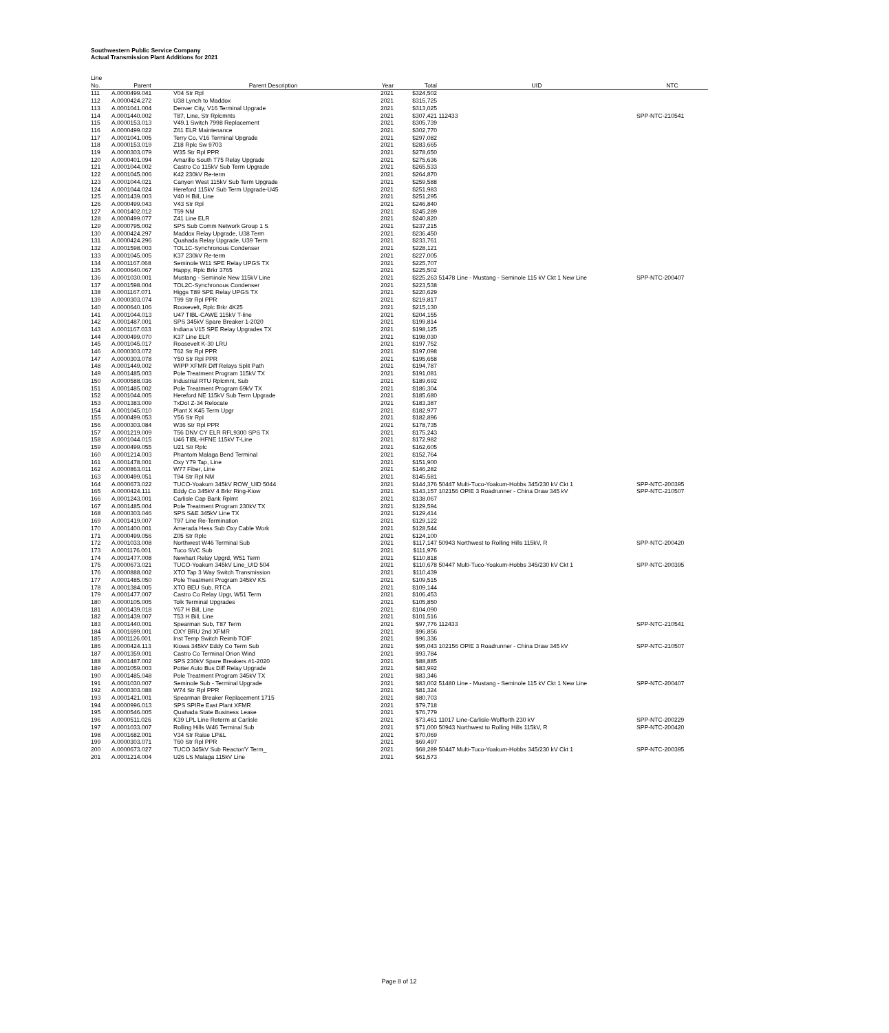Southwestern Public Service Company
Actual Transmission Plant Additions for 2021
| Line No. | Parent | Parent Description | Year | Total | UID | NTC |
| --- | --- | --- | --- | --- | --- | --- |
| 111 | A.0000499.041 | V04 Str Rpl | 2021 | $324,502 | | |
| 112 | A.0000424.272 | U38 Lynch to Maddox | 2021 | $315,725 | | |
| 113 | A.0001041.004 | Denver City, V16 Terminal Upgrade | 2021 | $313,025 | | |
| 114 | A.0001440.002 | T87, Line, Str Rplcmnts | 2021 | $307,421 | 112433 | SPP-NTC-210541 |
| 115 | A.0000153.013 | V49.1 Switch 7998 Replacement | 2021 | $305,739 | | |
| 116 | A.0000499.022 | Z61 ELR Maintenance | 2021 | $302,770 | | |
| 117 | A.0001041.005 | Terry Co, V16 Terminal Upgrade | 2021 | $297,082 | | |
| 118 | A.0000153.019 | Z18 Rplc Sw 9703 | 2021 | $283,665 | | |
| 119 | A.0000303.079 | W35 Str Rpl PPR | 2021 | $278,650 | | |
| 120 | A.0000401.094 | Amarillo South T75 Relay Upgrade | 2021 | $275,636 | | |
| 121 | A.0001044.002 | Castro Co 115kV Sub Term Upgrade | 2021 | $265,533 | | |
| 122 | A.0001045.006 | K42 230kV Re-term | 2021 | $264,870 | | |
| 123 | A.0001044.021 | Canyon West 115kV Sub Term Upgrade | 2021 | $259,588 | | |
| 124 | A.0001044.024 | Hereford 115kV Sub Term Upgrade-U45 | 2021 | $251,983 | | |
| 125 | A.0001439.003 | V40 H Bill, Line | 2021 | $251,295 | | |
| 126 | A.0000499.043 | V43 Str Rpl | 2021 | $246,840 | | |
| 127 | A.0001402.012 | T59 NM | 2021 | $245,289 | | |
| 128 | A.0000499.077 | Z41 Line ELR | 2021 | $240,820 | | |
| 129 | A.0000795.002 | SPS Sub Comm Network Group 1 S | 2021 | $237,215 | | |
| 130 | A.0000424.297 | Maddox Relay Upgrade, U38 Term | 2021 | $236,450 | | |
| 131 | A.0000424.296 | Quahada Relay Upgrade, U39 Term | 2021 | $233,761 | | |
| 132 | A.0001598.003 | TOL1C-Synchronous Condenser | 2021 | $228,121 | | |
| 133 | A.0001045.005 | K37 230kV Re-term | 2021 | $227,005 | | |
| 134 | A.0001167.068 | Seminole W11 SPE Relay UPGS TX | 2021 | $225,707 | | |
| 135 | A.0000640.067 | Happy, Rplc Brkr 3765 | 2021 | $225,502 | | |
| 136 | A.0001030.001 | Mustang - Seminole New 115kV Line | 2021 | $225,263 | 51478 Line - Mustang - Seminole 115 kV Ckt 1 New Line | SPP-NTC-200407 |
| 137 | A.0001598.004 | TOL2C-Synchronous Condenser | 2021 | $223,538 | | |
| 138 | A.0001167.071 | Higgs T89 SPE Relay UPGS TX | 2021 | $220,629 | | |
| 139 | A.0000303.074 | T99 Str Rpl PPR | 2021 | $219,817 | | |
| 140 | A.0000640.106 | Roosevelt, Rplc Brkr 4K25 | 2021 | $215,130 | | |
| 141 | A.0001044.013 | U47 TIBL-CAWE 115kV T-line | 2021 | $204,155 | | |
| 142 | A.0001487.001 | SPS 345kV Spare Breaker 1-2020 | 2021 | $199,814 | | |
| 143 | A.0001167.033 | Indiana V15 SPE Relay Upgrades TX | 2021 | $198,125 | | |
| 144 | A.0000499.070 | K37 Line ELR | 2021 | $198,030 | | |
| 145 | A.0001045.017 | Roosevelt K-30 LRU | 2021 | $197,752 | | |
| 146 | A.0000303.072 | T62 Str Rpl PPR | 2021 | $197,098 | | |
| 147 | A.0000303.078 | Y50 Str Rpl PPR | 2021 | $195,658 | | |
| 148 | A.0001449.002 | WIPP XFMR Diff Relays Split Path | 2021 | $194,787 | | |
| 149 | A.0001485.003 | Pole Treatment Program 115kV TX | 2021 | $191,081 | | |
| 150 | A.0000588.036 | Industrial RTU Rplcmnt, Sub | 2021 | $189,692 | | |
| 151 | A.0001485.002 | Pole Treatment Program 69kV TX | 2021 | $186,304 | | |
| 152 | A.0001044.005 | Hereford NE 115kV Sub Term Upgrade | 2021 | $185,680 | | |
| 153 | A.0001383.009 | TxDot Z-34 Relocate | 2021 | $183,387 | | |
| 154 | A.0001045.010 | Plant X K45 Term Upgr | 2021 | $182,977 | | |
| 155 | A.0000499.053 | Y56 Str Rpl | 2021 | $182,896 | | |
| 156 | A.0000303.084 | W36 Str Rpl PPR | 2021 | $178,735 | | |
| 157 | A.0001219.009 | T56 DNV CY ELR RFL9300 SPS TX | 2021 | $175,243 | | |
| 158 | A.0001044.015 | U46 TIBL-HFNE 115kV T-Line | 2021 | $172,982 | | |
| 159 | A.0000499.055 | U21 Str Rplc | 2021 | $162,605 | | |
| 160 | A.0001214.003 | Phantom Malaga Bend Terminal | 2021 | $152,764 | | |
| 161 | A.0001478.001 | Oxy Y79 Tap, Line | 2021 | $151,900 | | |
| 162 | A.0000863.011 | W77 Fiber, Line | 2021 | $146,282 | | |
| 163 | A.0000499.051 | T94 Str Rpl NM | 2021 | $145,581 | | |
| 164 | A.0000673.022 | TUCO-Yoakum 345kV ROW_UID 5044 | 2021 | $144,376 | 50447 Multi-Tuco-Yoakum-Hobbs 345/230 kV Ckt 1 | SPP-NTC-200395 |
| 165 | A.0000424.111 | Eddy Co 345kV 4 Brkr Ring-Kiow | 2021 | $143,157 | 102156 OPIE 3 Roadrunner - China Draw 345 kV | SPP-NTC-210507 |
| 166 | A.0001243.001 | Carlisle Cap Bank Rplmt | 2021 | $138,067 | | |
| 167 | A.0001485.004 | Pole Treatment Program 230kV TX | 2021 | $129,594 | | |
| 168 | A.0000303.046 | SPS S&E 345kV Line TX | 2021 | $129,414 | | |
| 169 | A.0001419.007 | T97 Line Re-Termination | 2021 | $129,122 | | |
| 170 | A.0001400.001 | Amerada Hess Sub Oxy Cable Work | 2021 | $128,544 | | |
| 171 | A.0000499.056 | Z05 Str Rplc | 2021 | $124,100 | | |
| 172 | A.0001033.008 | Northwest W46 Terminal Sub | 2021 | $117,147 | 50943 Northwest to Rolling Hills 115kV, R | SPP-NTC-200420 |
| 173 | A.0001176.001 | Tuco SVC Sub | 2021 | $111,976 | | |
| 174 | A.0001477.008 | Newhart Relay Upgrd, W51 Term | 2021 | $110,818 | | |
| 175 | A.0000673.021 | TUCO-Yoakum 345kV Line_UID 504 | 2021 | $110,678 | 50447 Multi-Tuco-Yoakum-Hobbs 345/230 kV Ckt 1 | SPP-NTC-200395 |
| 176 | A.0000888.002 | XTO Tap 3 Way Switch Transmission | 2021 | $110,439 | | |
| 177 | A.0001485.050 | Pole Treatment Program 345kV KS | 2021 | $109,515 | | |
| 178 | A.0001384.005 | XTO BEU Sub, RTCA | 2021 | $109,144 | | |
| 179 | A.0001477.007 | Castro Co Relay Upgr, W51 Term | 2021 | $106,453 | | |
| 180 | A.0000105.005 | Tolk Terminal Upgrades | 2021 | $105,850 | | |
| 181 | A.0001439.018 | Y67 H Bill, Line | 2021 | $104,090 | | |
| 182 | A.0001439.007 | T53 H Bill, Line | 2021 | $101,516 | | |
| 183 | A.0001440.001 | Spearman Sub, T87 Term | 2021 | $97,776 | 112433 | SPP-NTC-210541 |
| 184 | A.0001699.001 | OXY BRU 2nd XFMR | 2021 | $96,856 | | |
| 185 | A.0001126.001 | Inst Temp Switch Reimb TOIF | 2021 | $96,336 | | |
| 186 | A.0000424.113 | Kiowa 345kV Eddy Co Term Sub | 2021 | $95,043 | 102156 OPIE 3 Roadrunner - China Draw 345 kV | SPP-NTC-210507 |
| 187 | A.0001359.001 | Castro Co Terminal Orion Wind | 2021 | $93,784 | | |
| 188 | A.0001487.002 | SPS 230kV Spare Breakers #1-2020 | 2021 | $88,885 | | |
| 189 | A.0001059.003 | Potter Auto Bus Diff Relay Upgrade | 2021 | $83,992 | | |
| 190 | A.0001485.048 | Pole Treatment Program 345kV TX | 2021 | $83,346 | | |
| 191 | A.0001030.007 | Seminole Sub - Terminal Upgrade | 2021 | $83,002 | 51480 Line - Mustang - Seminole 115 kV Ckt 1 New Line | SPP-NTC-200407 |
| 192 | A.0000303.088 | W74 Str Rpl PPR | 2021 | $81,324 | | |
| 193 | A.0001421.001 | Spearman Breaker Replacement 1715 | 2021 | $80,703 | | |
| 194 | A.0000996.013 | SPS SPIRe East Plant XFMR | 2021 | $79,718 | | |
| 195 | A.0000546.005 | Quahada State Business Lease | 2021 | $76,779 | | |
| 196 | A.0000511.026 | K39 LPL Line Reterm at Carlisle | 2021 | $73,461 | 11017 Line-Carlisle-Wolfforth 230 kV | SPP-NTC-200229 |
| 197 | A.0001033.007 | Rolling Hills W46 Terminal Sub | 2021 | $71,000 | 50943 Northwest to Rolling Hills 115kV, R | SPP-NTC-200420 |
| 198 | A.0001682.001 | V34 Str Raise LP&L | 2021 | $70,069 | | |
| 199 | A.0000303.071 | T60 Str Rpl PPR | 2021 | $69,497 | | |
| 200 | A.0000673.027 | TUCO 345kV Sub Reactor/Y Term_ | 2021 | $68,289 | 50447 Multi-Tuco-Yoakum-Hobbs 345/230 kV Ckt 1 | SPP-NTC-200395 |
| 201 | A.0001214.004 | U26 LS Malaga 115kV Line | 2021 | $61,573 | | |
Page 8 of 12